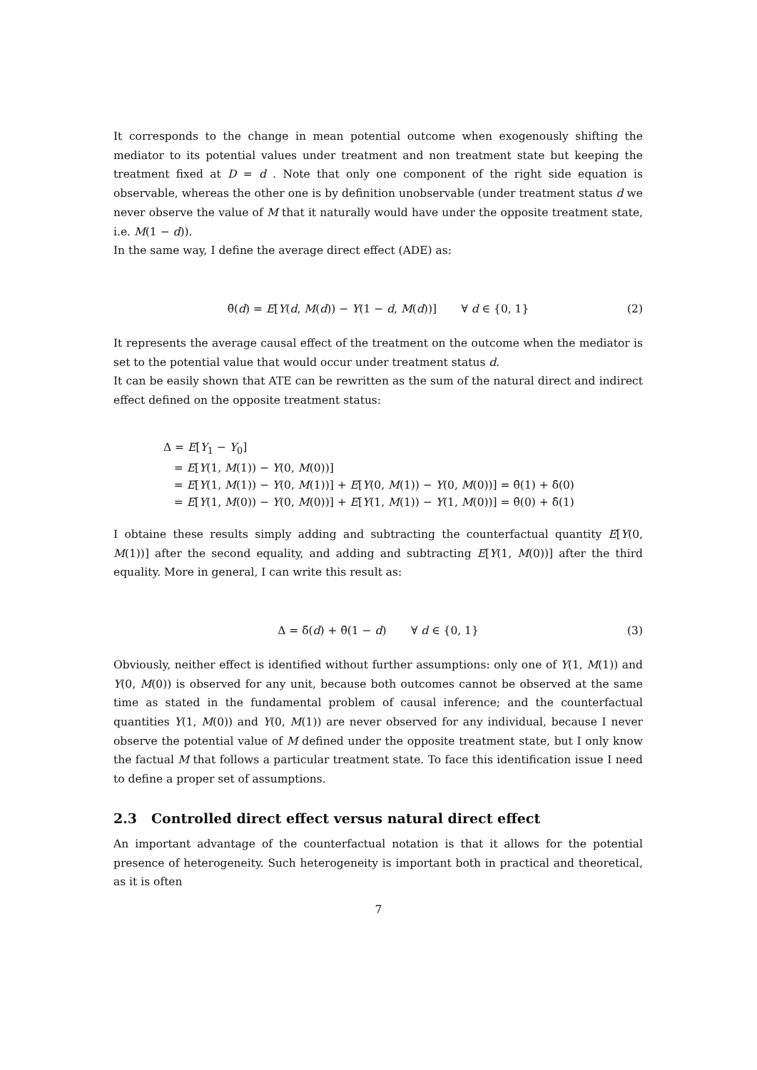It corresponds to the change in mean potential outcome when exogenously shifting the mediator to its potential values under treatment and non treatment state but keeping the treatment fixed at D = d . Note that only one component of the right side equation is observable, whereas the other one is by definition unobservable (under treatment status d we never observe the value of M that it naturally would have under the opposite treatment state, i.e. M(1 − d)).
In the same way, I define the average direct effect (ADE) as:
θ̄(d) = E[Y(d, M(d)) − Y(1 − d, M(d))] ∀ d ∈ {0, 1} (2)
It represents the average causal effect of the treatment on the outcome when the mediator is set to the potential value that would occur under treatment status d.
It can be easily shown that ATE can be rewritten as the sum of the natural direct and indirect effect defined on the opposite treatment status:
Δ = E[Y<sub>1</sub> − Y<sub>0</sub>]
= E[Y(1, M(1)) − Y(0, M(0))]
= E[Y(1, M(1)) − Y(0, M(1))] + E[Y(0, M(1)) − Y(0, M(0))] = θ̄(1) + δ̄(0)
= E[Y(1, M(0)) − Y(0, M(0))] + E[Y(1, M(1)) − Y(1, M(0))] = θ̄(0) + δ̄(1)
I obtaine these results simply adding and subtracting the counterfactual quantity E[Y(0, M(1))] after the second equality, and adding and subtracting E[Y(1, M(0))] after the third equality. More in general, I can write this result as:
Δ = δ̄(d) + θ̄(1 − d) ∀ d ∈ {0, 1} (3)
Obviously, neither effect is identified without further assumptions: only one of Y(1, M(1)) and Y(0, M(0)) is observed for any unit, because both outcomes cannot be observed at the same time as stated in the fundamental problem of causal inference; and the counterfactual quantities Y(1, M(0)) and Y(0, M(1)) are never observed for any individual, because I never observe the potential value of M defined under the opposite treatment state, but I only know the factual M that follows a particular treatment state. To face this identification issue I need to define a proper set of assumptions.
2.3 Controlled direct effect versus natural direct effect
An important advantage of the counterfactual notation is that it allows for the potential presence of heterogeneity. Such heterogeneity is important both in practical and theoretical, as it is often
7